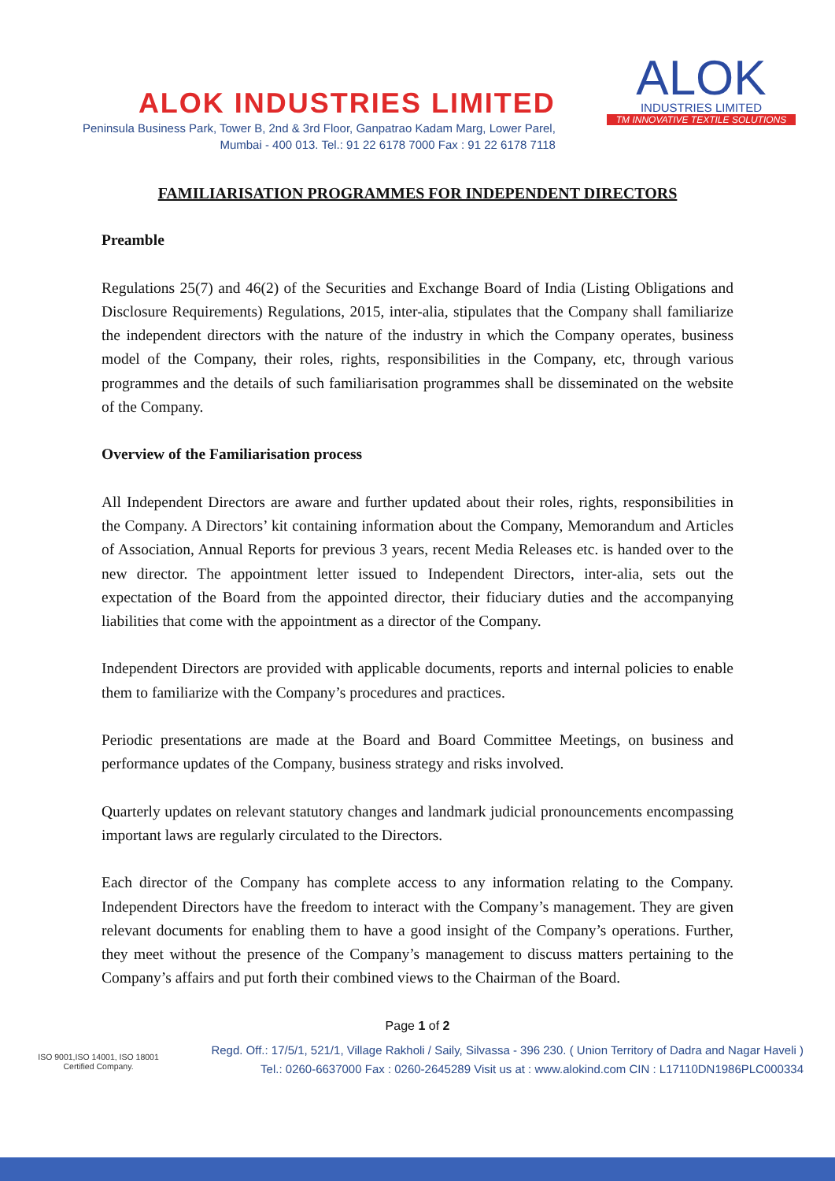ALOK INDUSTRIES LIMITED
Peninsula Business Park, Tower B, 2nd & 3rd Floor, Ganpatrao Kadam Marg, Lower Parel,
Mumbai - 400 013. Tel.: 91 22 6178 7000 Fax : 91 22 6178 7118
ALOK
INDUSTRIES LIMITED
TM INNOVATIVE TEXTILE SOLUTIONS
FAMILIARISATION PROGRAMMES FOR INDEPENDENT DIRECTORS
Preamble
Regulations 25(7) and 46(2) of the Securities and Exchange Board of India (Listing Obligations and Disclosure Requirements) Regulations, 2015, inter-alia, stipulates that the Company shall familiarize the independent directors with the nature of the industry in which the Company operates, business model of the Company, their roles, rights, responsibilities in the Company, etc, through various programmes and the details of such familiarisation programmes shall be disseminated on the website of the Company.
Overview of the Familiarisation process
All Independent Directors are aware and further updated about their roles, rights, responsibilities in the Company. A Directors’ kit containing information about the Company, Memorandum and Articles of Association, Annual Reports for previous 3 years, recent Media Releases etc. is handed over to the new director. The appointment letter issued to Independent Directors, inter-alia, sets out the expectation of the Board from the appointed director, their fiduciary duties and the accompanying liabilities that come with the appointment as a director of the Company.
Independent Directors are provided with applicable documents, reports and internal policies to enable them to familiarize with the Company’s procedures and practices.
Periodic presentations are made at the Board and Board Committee Meetings, on business and performance updates of the Company, business strategy and risks involved.
Quarterly updates on relevant statutory changes and landmark judicial pronouncements encompassing important laws are regularly circulated to the Directors.
Each director of the Company has complete access to any information relating to the Company. Independent Directors have the freedom to interact with the Company’s management. They are given relevant documents for enabling them to have a good insight of the Company’s operations. Further, they meet without the presence of the Company’s management to discuss matters pertaining to the Company’s affairs and put forth their combined views to the Chairman of the Board.
Page 1 of 2
ISO 9001,ISO 14001, ISO 18001
Certified Company.
Regd. Off.: 17/5/1, 521/1, Village Rakholi / Saily, Silvassa - 396 230. ( Union Territory of Dadra and Nagar Haveli )
Tel.: 0260-6637000 Fax : 0260-2645289 Visit us at : www.alokind.com CIN : L17110DN1986PLC000334